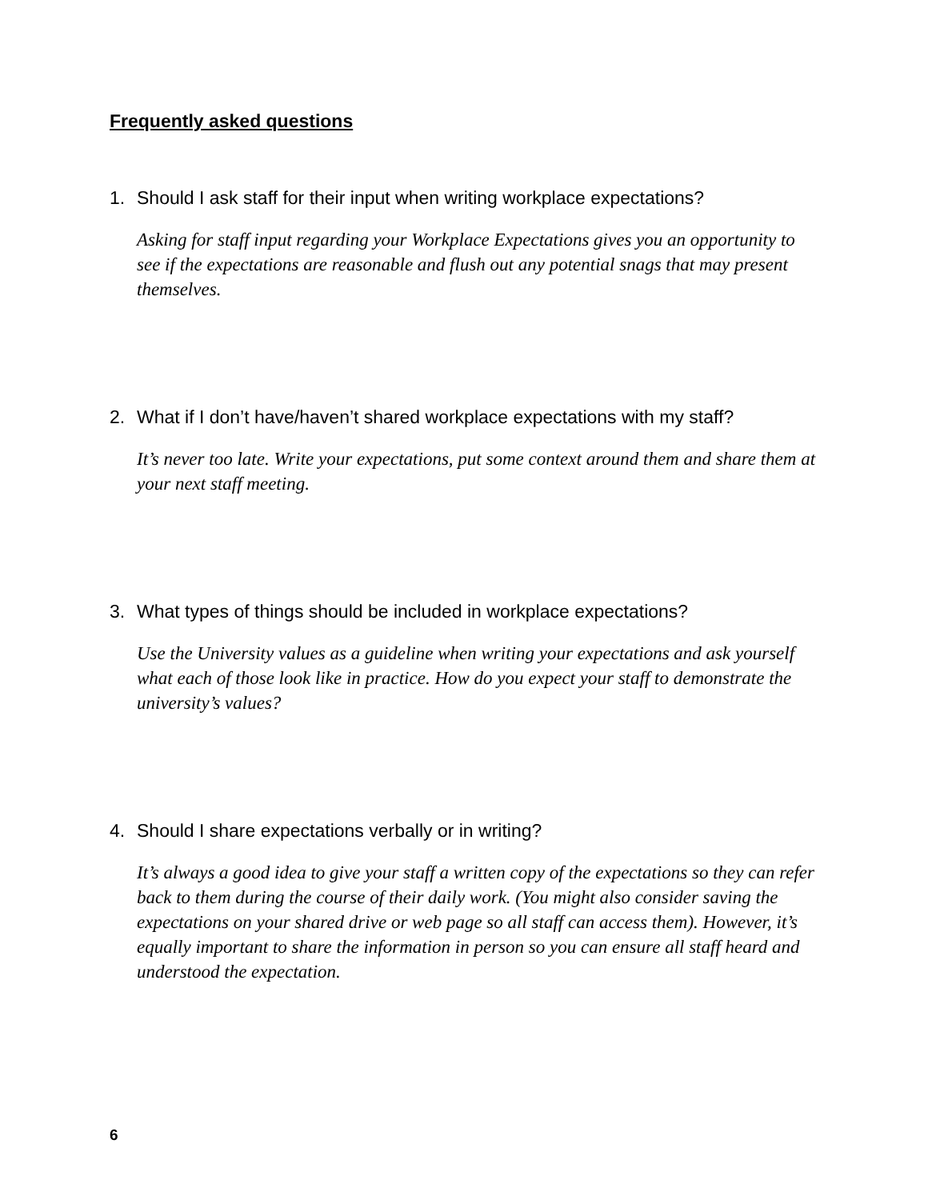Frequently asked questions
1. Should I ask staff for their input when writing workplace expectations?
Asking for staff input regarding your Workplace Expectations gives you an opportunity to see if the expectations are reasonable and flush out any potential snags that may present themselves.
2. What if I don’t have/haven’t shared workplace expectations with my staff?
It’s never too late. Write your expectations, put some context around them and share them at your next staff meeting.
3. What types of things should be included in workplace expectations?
Use the University values as a guideline when writing your expectations and ask yourself what each of those look like in practice. How do you expect your staff to demonstrate the university’s values?
4. Should I share expectations verbally or in writing?
It’s always a good idea to give your staff a written copy of the expectations so they can refer back to them during the course of their daily work. (You might also consider saving the expectations on your shared drive or web page so all staff can access them). However, it’s equally important to share the information in person so you can ensure all staff heard and understood the expectation.
6